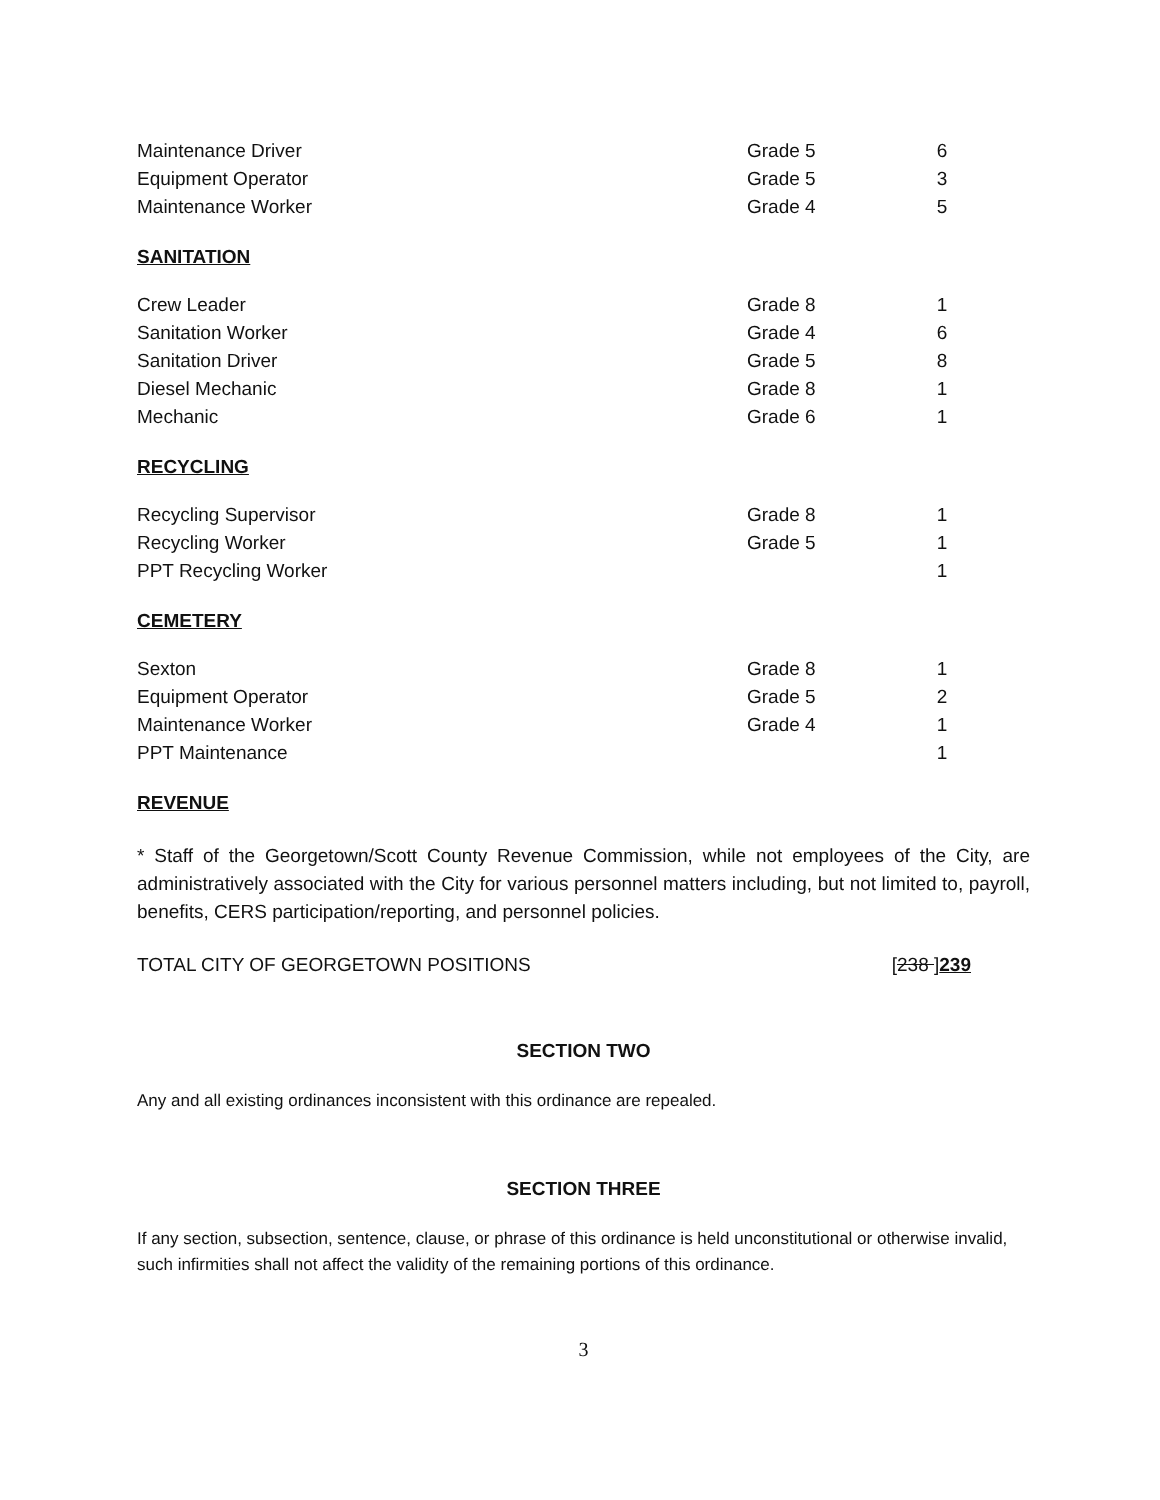| Maintenance Driver | Grade 5 | 6 |
| Equipment Operator | Grade 5 | 3 |
| Maintenance Worker | Grade 4 | 5 |
SANITATION
| Crew Leader | Grade 8 | 1 |
| Sanitation Worker | Grade 4 | 6 |
| Sanitation Driver | Grade 5 | 8 |
| Diesel Mechanic | Grade 8 | 1 |
| Mechanic | Grade 6 | 1 |
RECYCLING
| Recycling Supervisor | Grade 8 | 1 |
| Recycling Worker | Grade 5 | 1 |
| PPT Recycling Worker | | 1 |
CEMETERY
| Sexton | Grade 8 | 1 |
| Equipment Operator | Grade 5 | 2 |
| Maintenance Worker | Grade 4 | 1 |
| PPT Maintenance | | 1 |
REVENUE
* Staff of the Georgetown/Scott County Revenue Commission, while not employees of the City, are administratively associated with the City for various personnel matters including, but not limited to, payroll, benefits, CERS participation/reporting, and personnel policies.
TOTAL CITY OF GEORGETOWN POSITIONS [238 ]239
SECTION TWO
Any and all existing ordinances inconsistent with this ordinance are repealed.
SECTION THREE
If any section, subsection, sentence, clause, or phrase of this ordinance is held unconstitutional or otherwise invalid, such infirmities shall not affect the validity of the remaining portions of this ordinance.
3